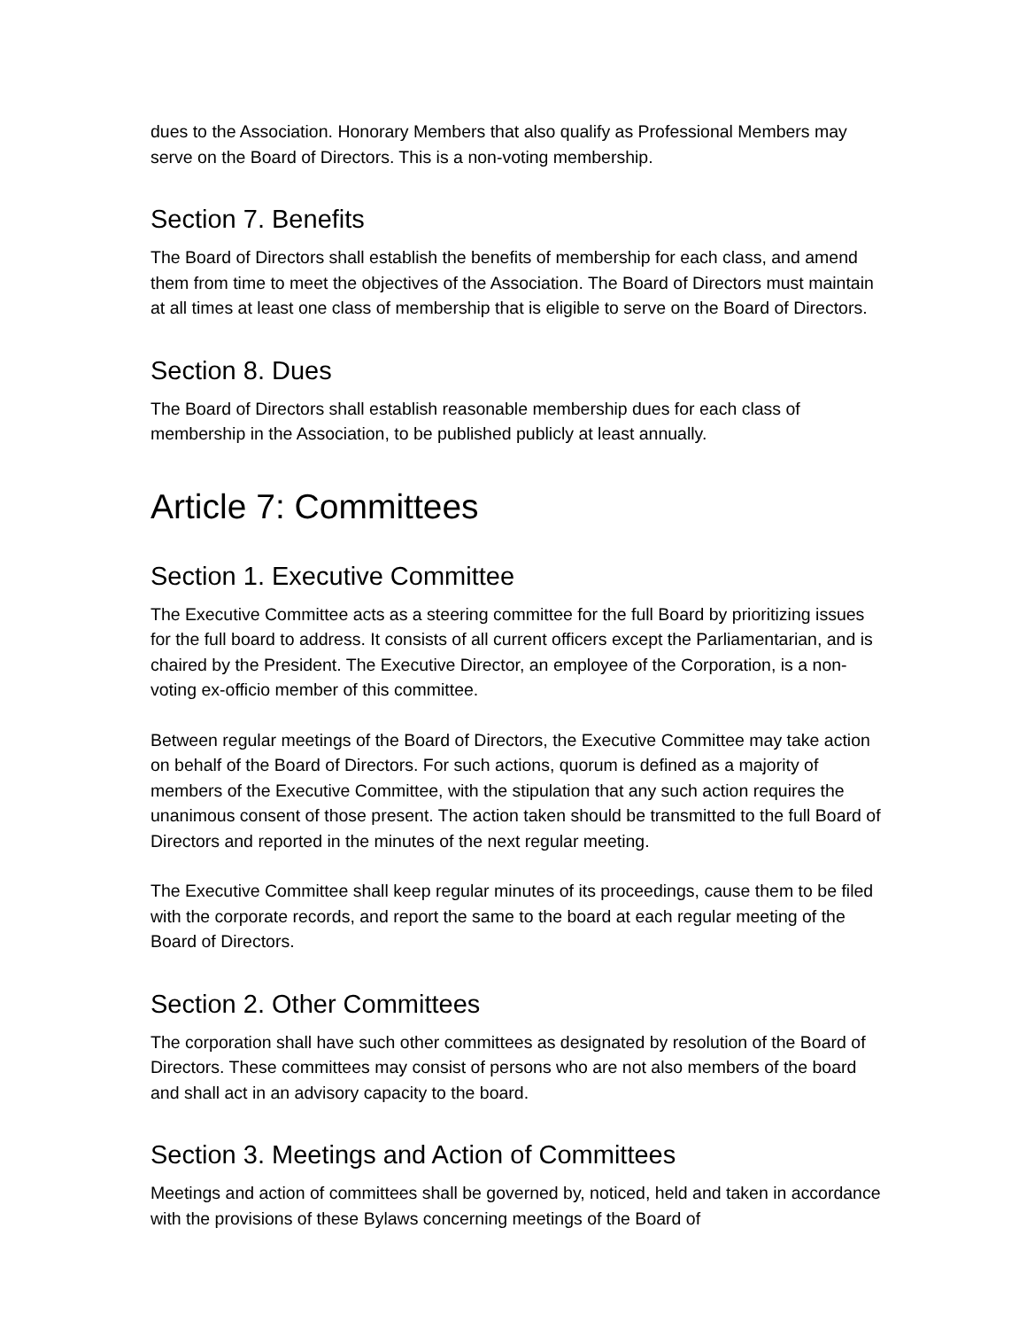dues to the Association. Honorary Members that also qualify as Professional Members may serve on the Board of Directors. This is a non-voting membership.
Section 7. Benefits
The Board of Directors shall establish the benefits of membership for each class, and amend them from time to meet the objectives of the Association. The Board of Directors must maintain at all times at least one class of membership that is eligible to serve on the Board of Directors.
Section 8. Dues
The Board of Directors shall establish reasonable membership dues for each class of membership in the Association, to be published publicly at least annually.
Article 7: Committees
Section 1. Executive Committee
The Executive Committee acts as a steering committee for the full Board by prioritizing issues for the full board to address. It consists of all current officers except the Parliamentarian, and is chaired by the President. The Executive Director, an employee of the Corporation, is a non-voting ex-officio member of this committee.
Between regular meetings of the Board of Directors, the Executive Committee may take action on behalf of the Board of Directors. For such actions, quorum is defined as a majority of members of the Executive Committee, with the stipulation that any such action requires the unanimous consent of those present. The action taken should be transmitted to the full Board of Directors and reported in the minutes of the next regular meeting.
The Executive Committee shall keep regular minutes of its proceedings, cause them to be filed with the corporate records, and report the same to the board at each regular meeting of the Board of Directors.
Section 2. Other Committees
The corporation shall have such other committees as designated by resolution of the Board of Directors. These committees may consist of persons who are not also members of the board and shall act in an advisory capacity to the board.
Section 3. Meetings and Action of Committees
Meetings and action of committees shall be governed by, noticed, held and taken in accordance with the provisions of these Bylaws concerning meetings of the Board of